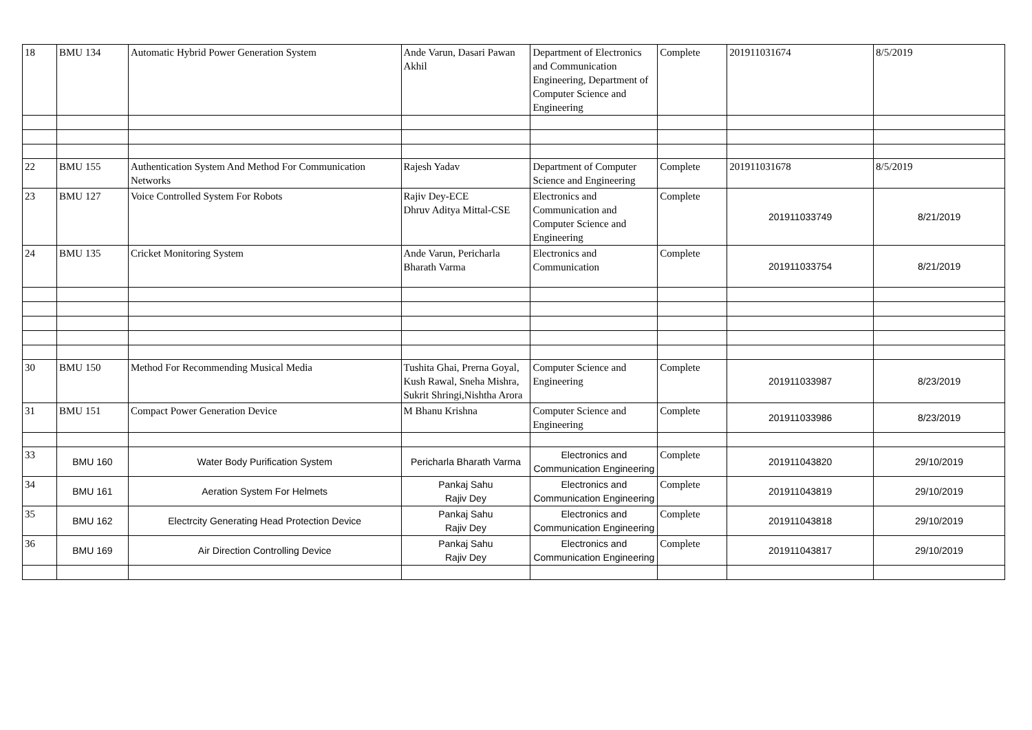| 18 | BMU 134 | Automatic Hybrid Power Generation System | Ande Varun, Dasari Pawan Akhil | Department of Electronics and Communication Engineering, Department of Computer Science and Engineering | Complete | 201911031674 | 8/5/2019 |
| 22 | BMU 155 | Authentication System And Method For Communication Networks | Rajesh Yadav | Department of Computer Science and Engineering | Complete | 201911031678 | 8/5/2019 |
| 23 | BMU 127 | Voice Controlled System For Robots | Rajiv Dey-ECE Dhruv Aditya Mittal-CSE | Electronics and Communication and Computer Science and Engineering | Complete | 201911033749 | 8/21/2019 |
| 24 | BMU 135 | Cricket Monitoring System | Ande Varun, Pericharla Bharath Varma | Electronics and Communication | Complete | 201911033754 | 8/21/2019 |
| 30 | BMU 150 | Method For Recommending Musical Media | Tushita Ghai, Prerna Goyal, Kush Rawal, Sneha Mishra, Sukrit Shringi,Nishtha Arora | Computer Science and Engineering | Complete | 201911033987 | 8/23/2019 |
| 31 | BMU 151 | Compact Power Generation Device | M Bhanu Krishna | Computer Science and Engineering | Complete | 201911033986 | 8/23/2019 |
| 33 | BMU 160 | Water Body Purification System | Pericharla Bharath Varma | Electronics and Communication Engineering | Complete | 201911043820 | 29/10/2019 |
| 34 | BMU 161 | Aeration System For Helmets | Pankaj Sahu Rajiv Dey | Electronics and Communication Engineering | Complete | 201911043819 | 29/10/2019 |
| 35 | BMU 162 | Electrcity Generating Head Protection Device | Pankaj Sahu Rajiv Dey | Electronics and Communication Engineering | Complete | 201911043818 | 29/10/2019 |
| 36 | BMU 169 | Air Direction Controlling Device | Pankaj Sahu Rajiv Dey | Electronics and Communication Engineering | Complete | 201911043817 | 29/10/2019 |